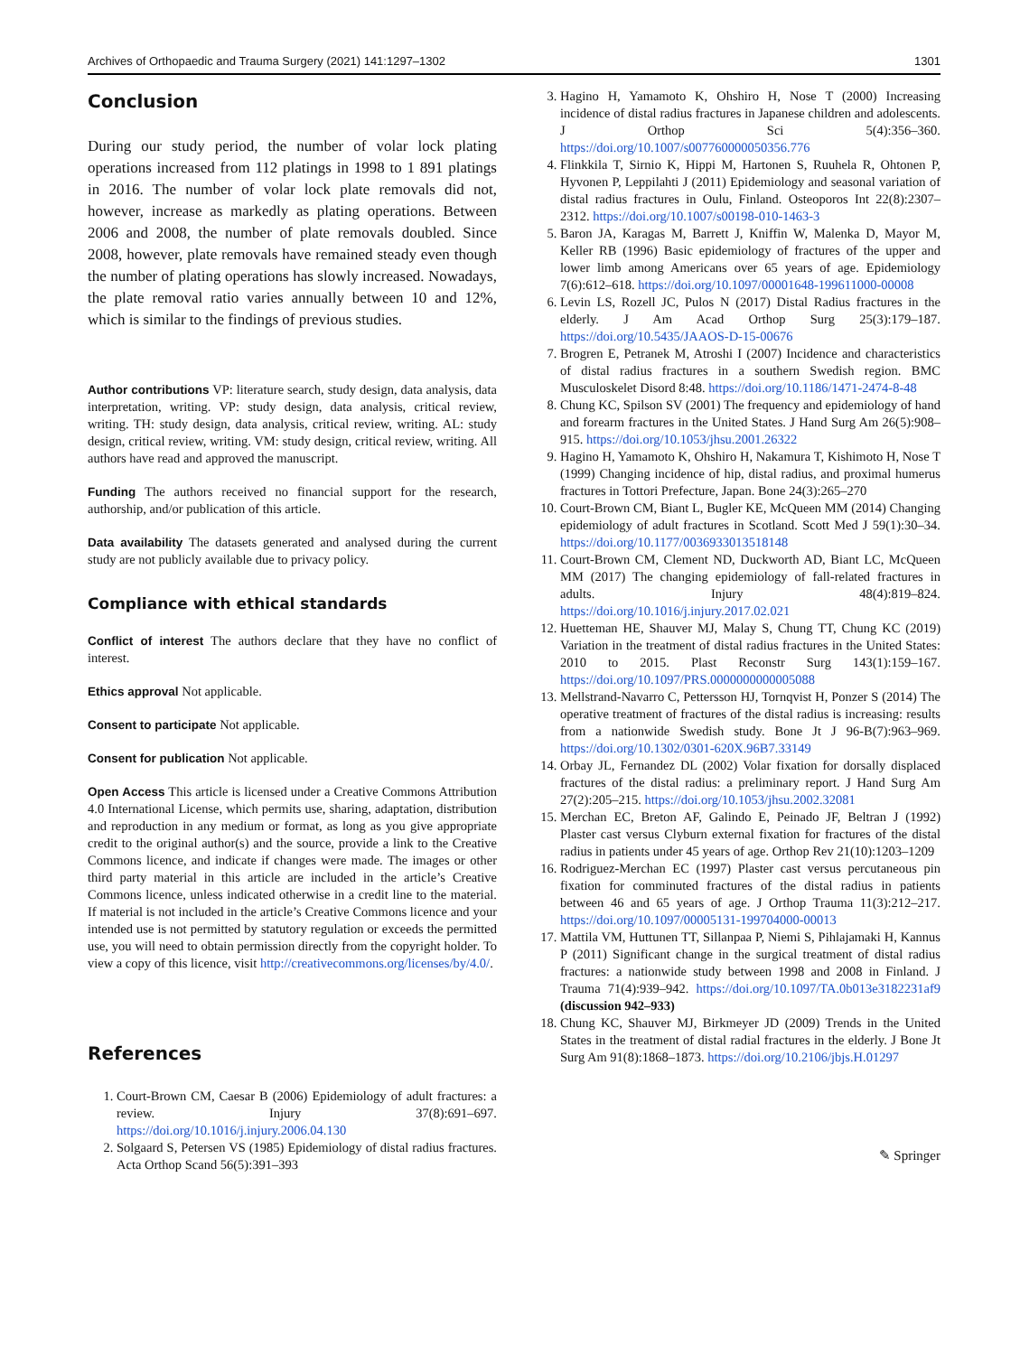Archives of Orthopaedic and Trauma Surgery (2021) 141:1297–1302 1301
Conclusion
During our study period, the number of volar lock plating operations increased from 112 platings in 1998 to 1 891 platings in 2016. The number of volar lock plate removals did not, however, increase as markedly as plating operations. Between 2006 and 2008, the number of plate removals doubled. Since 2008, however, plate removals have remained steady even though the number of plating operations has slowly increased. Nowadays, the plate removal ratio varies annually between 10 and 12%, which is similar to the findings of previous studies.
Author contributions VP: literature search, study design, data analysis, data interpretation, writing. VP: study design, data analysis, critical review, writing. TH: study design, data analysis, critical review, writing. AL: study design, critical review, writing. VM: study design, critical review, writing. All authors have read and approved the manuscript.
Funding The authors received no financial support for the research, authorship, and/or publication of this article.
Data availability The datasets generated and analysed during the current study are not publicly available due to privacy policy.
Compliance with ethical standards
Conflict of interest The authors declare that they have no conflict of interest.
Ethics approval Not applicable.
Consent to participate Not applicable.
Consent for publication Not applicable.
Open Access This article is licensed under a Creative Commons Attribution 4.0 International License, which permits use, sharing, adaptation, distribution and reproduction in any medium or format, as long as you give appropriate credit to the original author(s) and the source, provide a link to the Creative Commons licence, and indicate if changes were made. The images or other third party material in this article are included in the article’s Creative Commons licence, unless indicated otherwise in a credit line to the material. If material is not included in the article’s Creative Commons licence and your intended use is not permitted by statutory regulation or exceeds the permitted use, you will need to obtain permission directly from the copyright holder. To view a copy of this licence, visit http://creativecommons.org/licenses/by/4.0/.
References
1. Court-Brown CM, Caesar B (2006) Epidemiology of adult fractures: a review. Injury 37(8):691–697. https://doi.org/10.1016/j.injury.2006.04.130
2. Solgaard S, Petersen VS (1985) Epidemiology of distal radius fractures. Acta Orthop Scand 56(5):391–393
3. Hagino H, Yamamoto K, Ohshiro H, Nose T (2000) Increasing incidence of distal radius fractures in Japanese children and adolescents. J Orthop Sci 5(4):356–360. https://doi.org/10.1007/s007760000050356.776
4. Flinkkila T, Sirnio K, Hippi M, Hartonen S, Ruuhela R, Ohtonen P, Hyvonen P, Leppilahti J (2011) Epidemiology and seasonal variation of distal radius fractures in Oulu, Finland. Osteoporos Int 22(8):2307–2312. https://doi.org/10.1007/s00198-010-1463-3
5. Baron JA, Karagas M, Barrett J, Kniffin W, Malenka D, Mayor M, Keller RB (1996) Basic epidemiology of fractures of the upper and lower limb among Americans over 65 years of age. Epidemiology 7(6):612–618. https://doi.org/10.1097/00001648-199611000-00008
6. Levin LS, Rozell JC, Pulos N (2017) Distal Radius fractures in the elderly. J Am Acad Orthop Surg 25(3):179–187. https://doi.org/10.5435/JAAOS-D-15-00676
7. Brogren E, Petranek M, Atroshi I (2007) Incidence and characteristics of distal radius fractures in a southern Swedish region. BMC Musculoskelet Disord 8:48. https://doi.org/10.1186/1471-2474-8-48
8. Chung KC, Spilson SV (2001) The frequency and epidemiology of hand and forearm fractures in the United States. J Hand Surg Am 26(5):908–915. https://doi.org/10.1053/jhsu.2001.26322
9. Hagino H, Yamamoto K, Ohshiro H, Nakamura T, Kishimoto H, Nose T (1999) Changing incidence of hip, distal radius, and proximal humerus fractures in Tottori Prefecture, Japan. Bone 24(3):265–270
10. Court-Brown CM, Biant L, Bugler KE, McQueen MM (2014) Changing epidemiology of adult fractures in Scotland. Scott Med J 59(1):30–34. https://doi.org/10.1177/0036933013518148
11. Court-Brown CM, Clement ND, Duckworth AD, Biant LC, McQueen MM (2017) The changing epidemiology of fall-related fractures in adults. Injury 48(4):819–824. https://doi.org/10.1016/j.injury.2017.02.021
12. Huetteman HE, Shauver MJ, Malay S, Chung TT, Chung KC (2019) Variation in the treatment of distal radius fractures in the United States: 2010 to 2015. Plast Reconstr Surg 143(1):159–167. https://doi.org/10.1097/PRS.0000000000005088
13. Mellstrand-Navarro C, Pettersson HJ, Tornqvist H, Ponzer S (2014) The operative treatment of fractures of the distal radius is increasing: results from a nationwide Swedish study. Bone Jt J 96-B(7):963–969. https://doi.org/10.1302/0301-620X.96B7.33149
14. Orbay JL, Fernandez DL (2002) Volar fixation for dorsally displaced fractures of the distal radius: a preliminary report. J Hand Surg Am 27(2):205–215. https://doi.org/10.1053/jhsu.2002.32081
15. Merchan EC, Breton AF, Galindo E, Peinado JF, Beltran J (1992) Plaster cast versus Clyburn external fixation for fractures of the distal radius in patients under 45 years of age. Orthop Rev 21(10):1203–1209
16. Rodriguez-Merchan EC (1997) Plaster cast versus percutaneous pin fixation for comminuted fractures of the distal radius in patients between 46 and 65 years of age. J Orthop Trauma 11(3):212–217. https://doi.org/10.1097/00005131-199704000-00013
17. Mattila VM, Huttunen TT, Sillanpaa P, Niemi S, Pihlajamaki H, Kannus P (2011) Significant change in the surgical treatment of distal radius fractures: a nationwide study between 1998 and 2008 in Finland. J Trauma 71(4):939–942. https://doi.org/10.1097/TA.0b013e3182231af9 (discussion 942–933)
18. Chung KC, Shauver MJ, Birkmeyer JD (2009) Trends in the United States in the treatment of distal radial fractures in the elderly. J Bone Jt Surg Am 91(8):1868–1873. https://doi.org/10.2106/jbjs.H.01297
✎ Springer